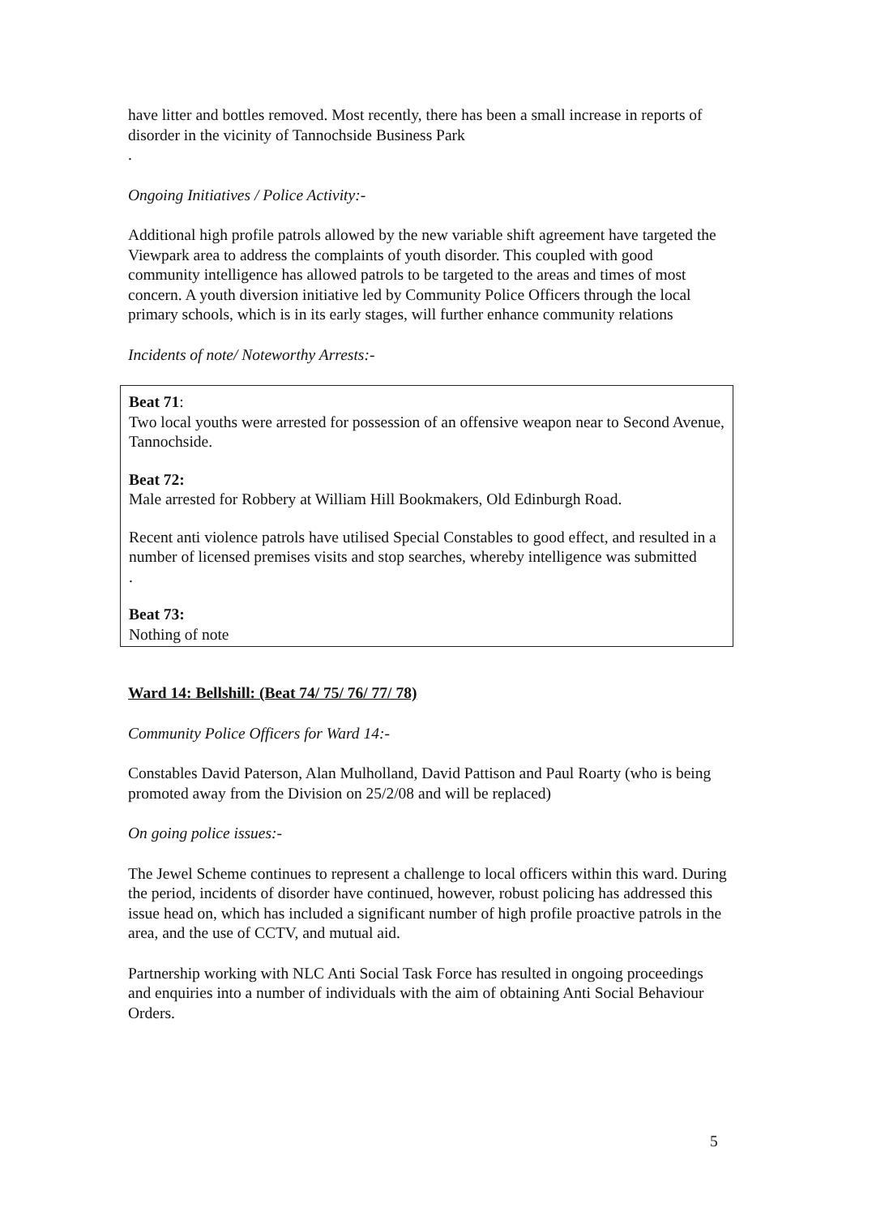have litter and bottles removed. Most recently, there has been a small increase in reports of disorder in the vicinity of Tannochside Business Park
.
Ongoing Initiatives / Police Activity:-
Additional high profile patrols allowed by the new variable shift agreement have targeted the Viewpark area to address the complaints of youth disorder. This coupled with good community intelligence has allowed patrols to be targeted to the areas and times of most concern. A youth diversion initiative led by Community Police Officers through the local primary schools, which is in its early stages, will further enhance community relations
Incidents of note/ Noteworthy Arrests:-
Beat 71:
Two local youths were arrested for possession of an offensive weapon near to Second Avenue, Tannochside.
Beat 72:
Male arrested for Robbery at William Hill Bookmakers, Old Edinburgh Road.
Recent anti violence patrols have utilised Special Constables to good effect, and resulted in a number of licensed premises visits and stop searches, whereby intelligence was submitted
.
Beat 73:
Nothing of note
Ward 14: Bellshill: (Beat 74/ 75/ 76/ 77/ 78)
Community Police Officers for Ward 14:-
Constables David Paterson, Alan Mulholland, David Pattison and Paul Roarty (who is being promoted away from the Division on 25/2/08 and will be replaced)
On going police issues:-
The Jewel Scheme continues to represent a challenge to local officers within this ward. During the period, incidents of disorder have continued, however, robust policing has addressed this issue head on, which has included a significant number of high profile proactive patrols in the area, and the use of CCTV, and mutual aid.
Partnership working with NLC Anti Social Task Force has resulted in ongoing proceedings and enquiries into a number of individuals with the aim of obtaining Anti Social Behaviour Orders.
5